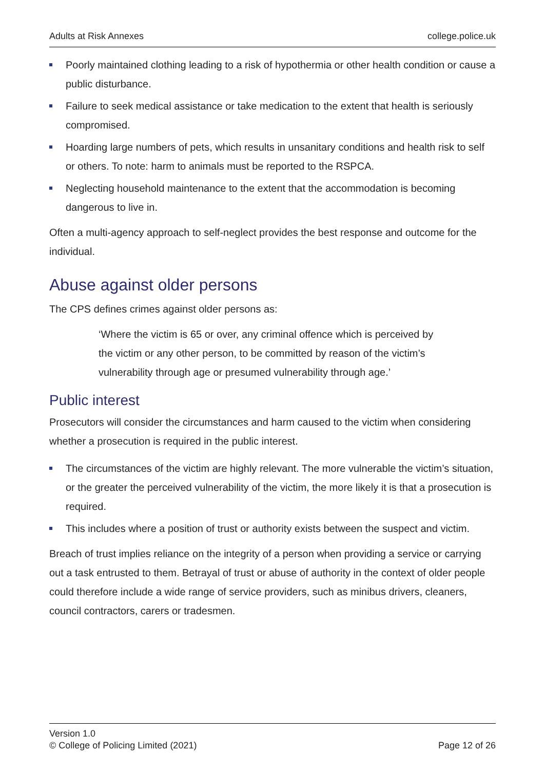Adults at Risk Annexes college.police.uk
Poorly maintained clothing leading to a risk of hypothermia or other health condition or cause a public disturbance.
Failure to seek medical assistance or take medication to the extent that health is seriously compromised.
Hoarding large numbers of pets, which results in unsanitary conditions and health risk to self or others. To note: harm to animals must be reported to the RSPCA.
Neglecting household maintenance to the extent that the accommodation is becoming dangerous to live in.
Often a multi-agency approach to self-neglect provides the best response and outcome for the individual.
Abuse against older persons
The CPS defines crimes against older persons as:
‘Where the victim is 65 or over, any criminal offence which is perceived by the victim or any other person, to be committed by reason of the victim’s vulnerability through age or presumed vulnerability through age.’
Public interest
Prosecutors will consider the circumstances and harm caused to the victim when considering whether a prosecution is required in the public interest.
The circumstances of the victim are highly relevant. The more vulnerable the victim’s situation, or the greater the perceived vulnerability of the victim, the more likely it is that a prosecution is required.
This includes where a position of trust or authority exists between the suspect and victim.
Breach of trust implies reliance on the integrity of a person when providing a service or carrying out a task entrusted to them. Betrayal of trust or abuse of authority in the context of older people could therefore include a wide range of service providers, such as minibus drivers, cleaners, council contractors, carers or tradesmen.
Version 1.0
© College of Policing Limited (2021)
Page 12 of 26